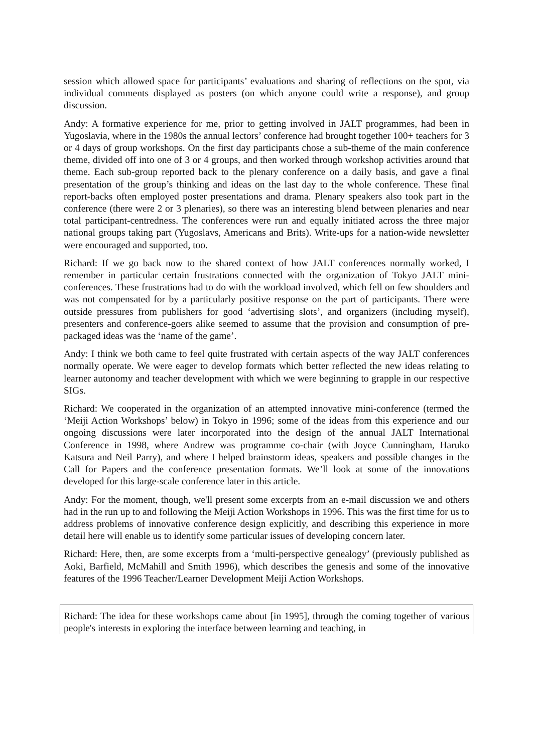session which allowed space for participants’ evaluations and sharing of reflections on the spot, via individual comments displayed as posters (on which anyone could write a response), and group discussion.
Andy: A formative experience for me, prior to getting involved in JALT programmes, had been in Yugoslavia, where in the 1980s the annual lectors’ conference had brought together 100+ teachers for 3 or 4 days of group workshops. On the first day participants chose a sub-theme of the main conference theme, divided off into one of 3 or 4 groups, and then worked through workshop activities around that theme. Each sub-group reported back to the plenary conference on a daily basis, and gave a final presentation of the group’s thinking and ideas on the last day to the whole conference. These final report-backs often employed poster presentations and drama. Plenary speakers also took part in the conference (there were 2 or 3 plenaries), so there was an interesting blend between plenaries and near total participant-centredness. The conferences were run and equally initiated across the three major national groups taking part (Yugoslavs, Americans and Brits). Write-ups for a nation-wide newsletter were encouraged and supported, too.
Richard: If we go back now to the shared context of how JALT conferences normally worked, I remember in particular certain frustrations connected with the organization of Tokyo JALT mini-conferences. These frustrations had to do with the workload involved, which fell on few shoulders and was not compensated for by a particularly positive response on the part of participants. There were outside pressures from publishers for good ‘advertising slots’, and organizers (including myself), presenters and conference-goers alike seemed to assume that the provision and consumption of pre-packaged ideas was the ‘name of the game’.
Andy: I think we both came to feel quite frustrated with certain aspects of the way JALT conferences normally operate. We were eager to develop formats which better reflected the new ideas relating to learner autonomy and teacher development with which we were beginning to grapple in our respective SIGs.
Richard: We cooperated in the organization of an attempted innovative mini-conference (termed the ‘Meiji Action Workshops’ below) in Tokyo in 1996; some of the ideas from this experience and our ongoing discussions were later incorporated into the design of the annual JALT International Conference in 1998, where Andrew was programme co-chair (with Joyce Cunningham, Haruko Katsura and Neil Parry), and where I helped brainstorm ideas, speakers and possible changes in the Call for Papers and the conference presentation formats. We’ll look at some of the innovations developed for this large-scale conference later in this article.
Andy: For the moment, though, we'll present some excerpts from an e-mail discussion we and others had in the run up to and following the Meiji Action Workshops in 1996. This was the first time for us to address problems of innovative conference design explicitly, and describing this experience in more detail here will enable us to identify some particular issues of developing concern later.
Richard: Here, then, are some excerpts from a ‘multi-perspective genealogy’ (previously published as Aoki, Barfield, McMahill and Smith 1996), which describes the genesis and some of the innovative features of the 1996 Teacher/Learner Development Meiji Action Workshops.
Richard: The idea for these workshops came about [in 1995], through the coming together of various people's interests in exploring the interface between learning and teaching, in